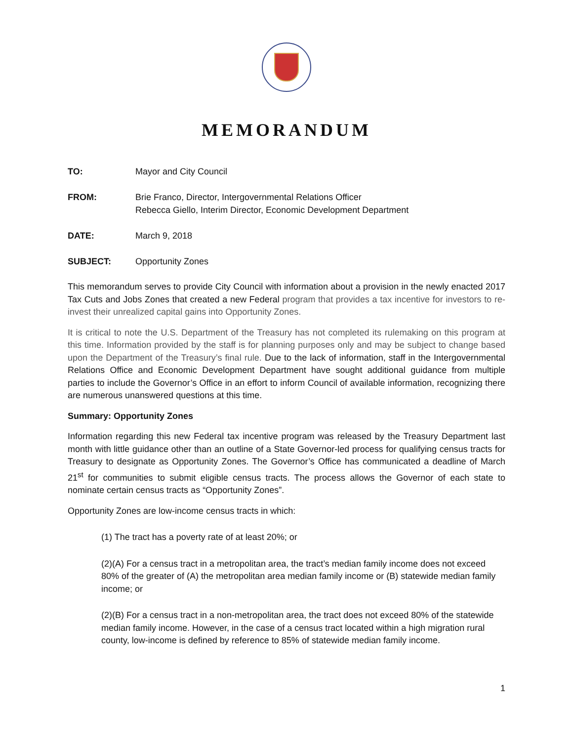MEMORANDUM
TO: Mayor and City Council
FROM: Brie Franco, Director, Intergovernmental Relations Officer
Rebecca Giello, Interim Director, Economic Development Department
DATE: March 9, 2018
SUBJECT: Opportunity Zones
This memorandum serves to provide City Council with information about a provision in the newly enacted 2017 Tax Cuts and Jobs Zones that created a new Federal program that provides a tax incentive for investors to re-invest their unrealized capital gains into Opportunity Zones.
It is critical to note the U.S. Department of the Treasury has not completed its rulemaking on this program at this time. Information provided by the staff is for planning purposes only and may be subject to change based upon the Department of the Treasury’s final rule. Due to the lack of information, staff in the Intergovernmental Relations Office and Economic Development Department have sought additional guidance from multiple parties to include the Governor’s Office in an effort to inform Council of available information, recognizing there are numerous unanswered questions at this time.
Summary: Opportunity Zones
Information regarding this new Federal tax incentive program was released by the Treasury Department last month with little guidance other than an outline of a State Governor-led process for qualifying census tracts for Treasury to designate as Opportunity Zones. The Governor’s Office has communicated a deadline of March 21<sup>st</sup> for communities to submit eligible census tracts. The process allows the Governor of each state to nominate certain census tracts as “Opportunity Zones”.
Opportunity Zones are low-income census tracts in which:
(1) The tract has a poverty rate of at least 20%; or
(2)(A) For a census tract in a metropolitan area, the tract’s median family income does not exceed 80% of the greater of (A) the metropolitan area median family income or (B) statewide median family income; or
(2)(B) For a census tract in a non-metropolitan area, the tract does not exceed 80% of the statewide median family income. However, in the case of a census tract located within a high migration rural county, low-income is defined by reference to 85% of statewide median family income.
1